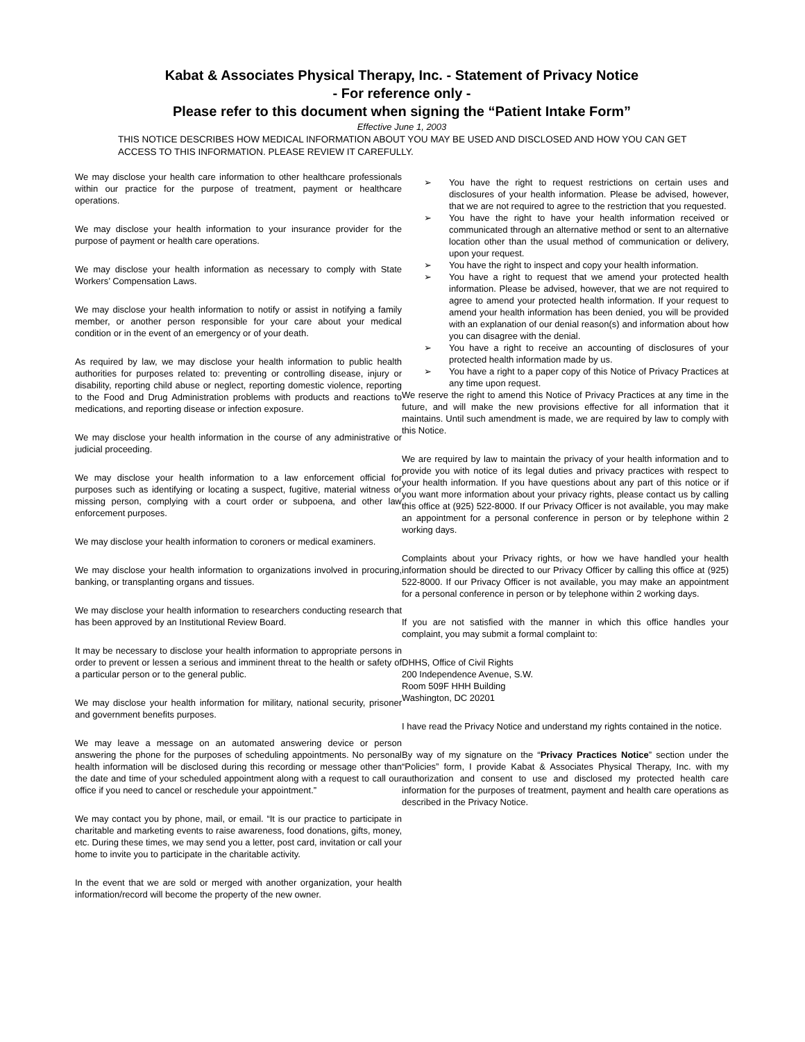Kabat & Associates Physical Therapy, Inc. - Statement of Privacy Notice
- For reference only -
Please refer to this document when signing the “Patient Intake Form”
Effective June 1, 2003
THIS NOTICE DESCRIBES HOW MEDICAL INFORMATION ABOUT YOU MAY BE USED AND DISCLOSED AND HOW YOU CAN GET ACCESS TO THIS INFORMATION. PLEASE REVIEW IT CAREFULLY.
We may disclose your health care information to other healthcare professionals within our practice for the purpose of treatment, payment or healthcare operations.
We may disclose your health information to your insurance provider for the purpose of payment or health care operations.
We may disclose your health information as necessary to comply with State Workers’ Compensation Laws.
We may disclose your health information to notify or assist in notifying a family member, or another person responsible for your care about your medical condition or in the event of an emergency or of your death.
As required by law, we may disclose your health information to public health authorities for purposes related to: preventing or controlling disease, injury or disability, reporting child abuse or neglect, reporting domestic violence, reporting to the Food and Drug Administration problems with products and reactions to medications, and reporting disease or infection exposure.
We may disclose your health information in the course of any administrative or judicial proceeding.
We may disclose your health information to a law enforcement official for purposes such as identifying or locating a suspect, fugitive, material witness or missing person, complying with a court order or subpoena, and other law enforcement purposes.
We may disclose your health information to coroners or medical examiners.
We may disclose your health information to organizations involved in procuring, banking, or transplanting organs and tissues.
We may disclose your health information to researchers conducting research that has been approved by an Institutional Review Board.
It may be necessary to disclose your health information to appropriate persons in order to prevent or lessen a serious and imminent threat to the health or safety of a particular person or to the general public.
We may disclose your health information for military, national security, prisoner and government benefits purposes.
We may leave a message on an automated answering device or person answering the phone for the purposes of scheduling appointments. No personal health information will be disclosed during this recording or message other than the date and time of your scheduled appointment along with a request to call our office if you need to cancel or reschedule your appointment.”
We may contact you by phone, mail, or email. “It is our practice to participate in charitable and marketing events to raise awareness, food donations, gifts, money, etc. During these times, we may send you a letter, post card, invitation or call your home to invite you to participate in the charitable activity.
In the event that we are sold or merged with another organization, your health information/record will become the property of the new owner.
➢ You have the right to request restrictions on certain uses and disclosures of your health information. Please be advised, however, that we are not required to agree to the restriction that you requested.
➢ You have the right to have your health information received or communicated through an alternative method or sent to an alternative location other than the usual method of communication or delivery, upon your request.
➢ You have the right to inspect and copy your health information.
➢ You have a right to request that we amend your protected health information. Please be advised, however, that we are not required to agree to amend your protected health information. If your request to amend your health information has been denied, you will be provided with an explanation of our denial reason(s) and information about how you can disagree with the denial.
➢ You have a right to receive an accounting of disclosures of your protected health information made by us.
➢ You have a right to a paper copy of this Notice of Privacy Practices at any time upon request.
We reserve the right to amend this Notice of Privacy Practices at any time in the future, and will make the new provisions effective for all information that it maintains. Until such amendment is made, we are required by law to comply with this Notice.
We are required by law to maintain the privacy of your health information and to provide you with notice of its legal duties and privacy practices with respect to your health information. If you have questions about any part of this notice or if you want more information about your privacy rights, please contact us by calling this office at (925) 522-8000. If our Privacy Officer is not available, you may make an appointment for a personal conference in person or by telephone within 2 working days.
Complaints about your Privacy rights, or how we have handled your health information should be directed to our Privacy Officer by calling this office at (925) 522-8000. If our Privacy Officer is not available, you may make an appointment for a personal conference in person or by telephone within 2 working days.
If you are not satisfied with the manner in which this office handles your complaint, you may submit a formal complaint to:
DHHS, Office of Civil Rights
200 Independence Avenue, S.W.
Room 509F HHH Building
Washington, DC 20201
I have read the Privacy Notice and understand my rights contained in the notice.
By way of my signature on the “Privacy Practices Notice” section under the “Policies” form, I provide Kabat & Associates Physical Therapy, Inc. with my authorization and consent to use and disclosed my protected health care information for the purposes of treatment, payment and health care operations as described in the Privacy Notice.